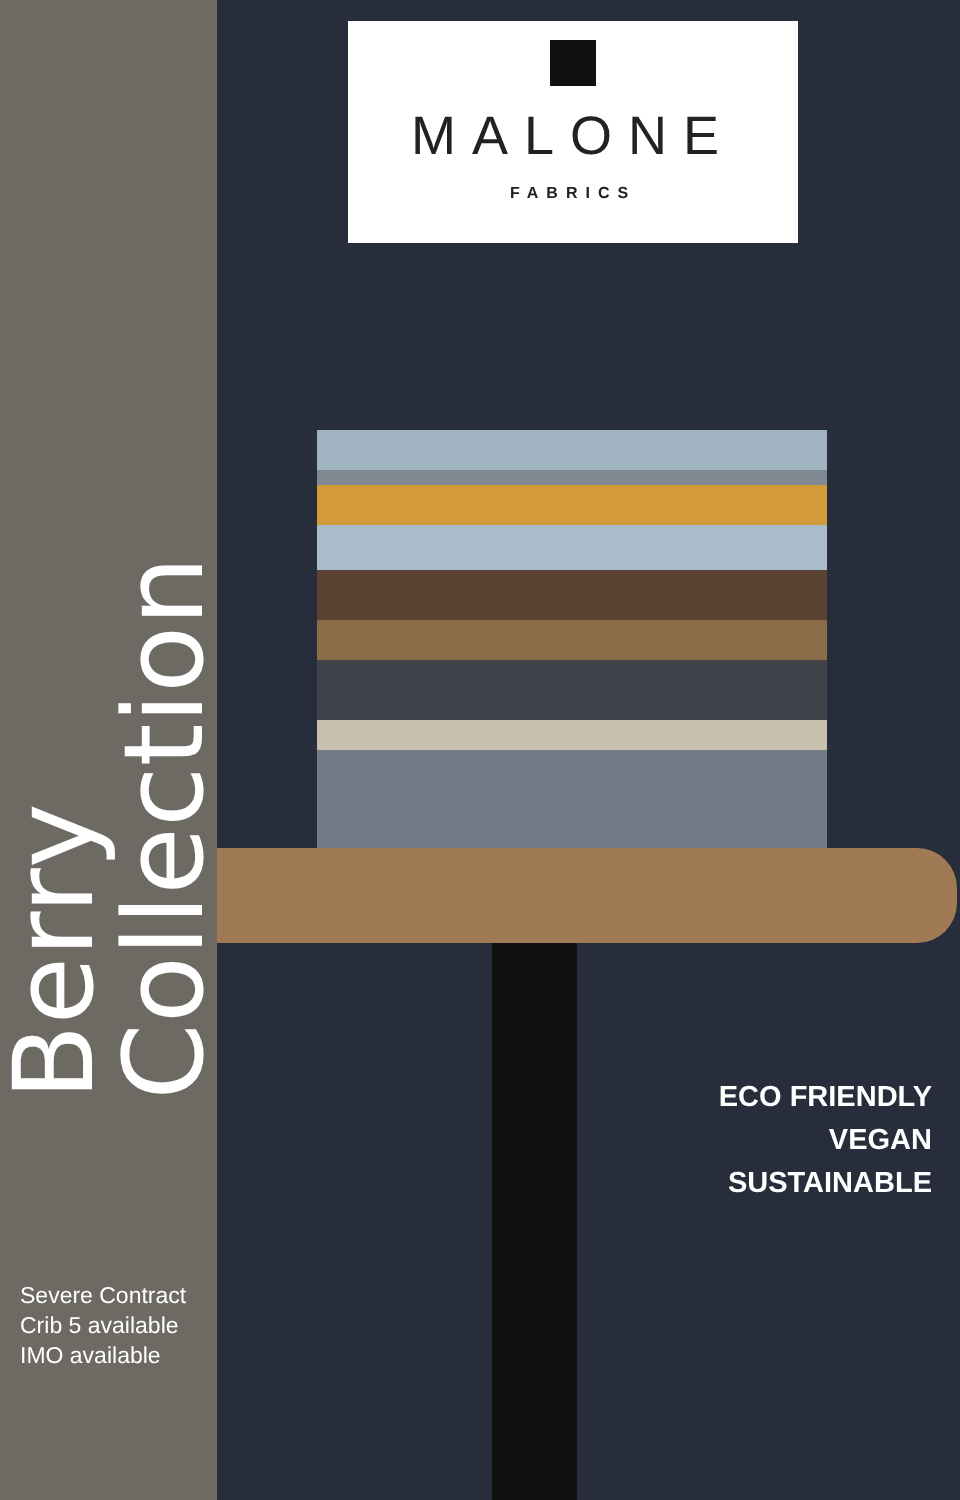Berry Collection
Severe Contract
Crib 5 available
IMO available
MALONE
FABRICS
ECO FRIENDLY
VEGAN
SUSTAINABLE